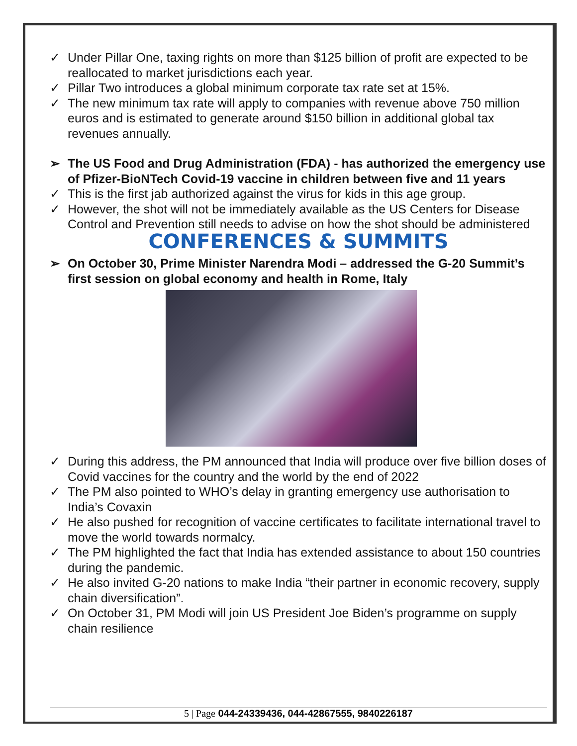✓ Under Pillar One, taxing rights on more than $125 billion of profit are expected to be reallocated to market jurisdictions each year.
✓ Pillar Two introduces a global minimum corporate tax rate set at 15%.
✓ The new minimum tax rate will apply to companies with revenue above 750 million euros and is estimated to generate around $150 billion in additional global tax revenues annually.
➢ The US Food and Drug Administration (FDA) - has authorized the emergency use of Pfizer-BioNTech Covid-19 vaccine in children between five and 11 years
✓ This is the first jab authorized against the virus for kids in this age group.
✓ However, the shot will not be immediately available as the US Centers for Disease Control and Prevention still needs to advise on how the shot should be administered
CONFERENCES & SUMMITS
➢ On October 30, Prime Minister Narendra Modi – addressed the G-20 Summit’s first session on global economy and health in Rome, Italy
✓ During this address, the PM announced that India will produce over five billion doses of Covid vaccines for the country and the world by the end of 2022
✓ The PM also pointed to WHO’s delay in granting emergency use authorisation to India’s Covaxin
✓ He also pushed for recognition of vaccine certificates to facilitate international travel to move the world towards normalcy.
✓ The PM highlighted the fact that India has extended assistance to about 150 countries during the pandemic.
✓ He also invited G-20 nations to make India “their partner in economic recovery, supply chain diversification”.
✓ On October 31, PM Modi will join US President Joe Biden’s programme on supply chain resilience
5 | Page 044-24339436, 044-42867555, 9840226187